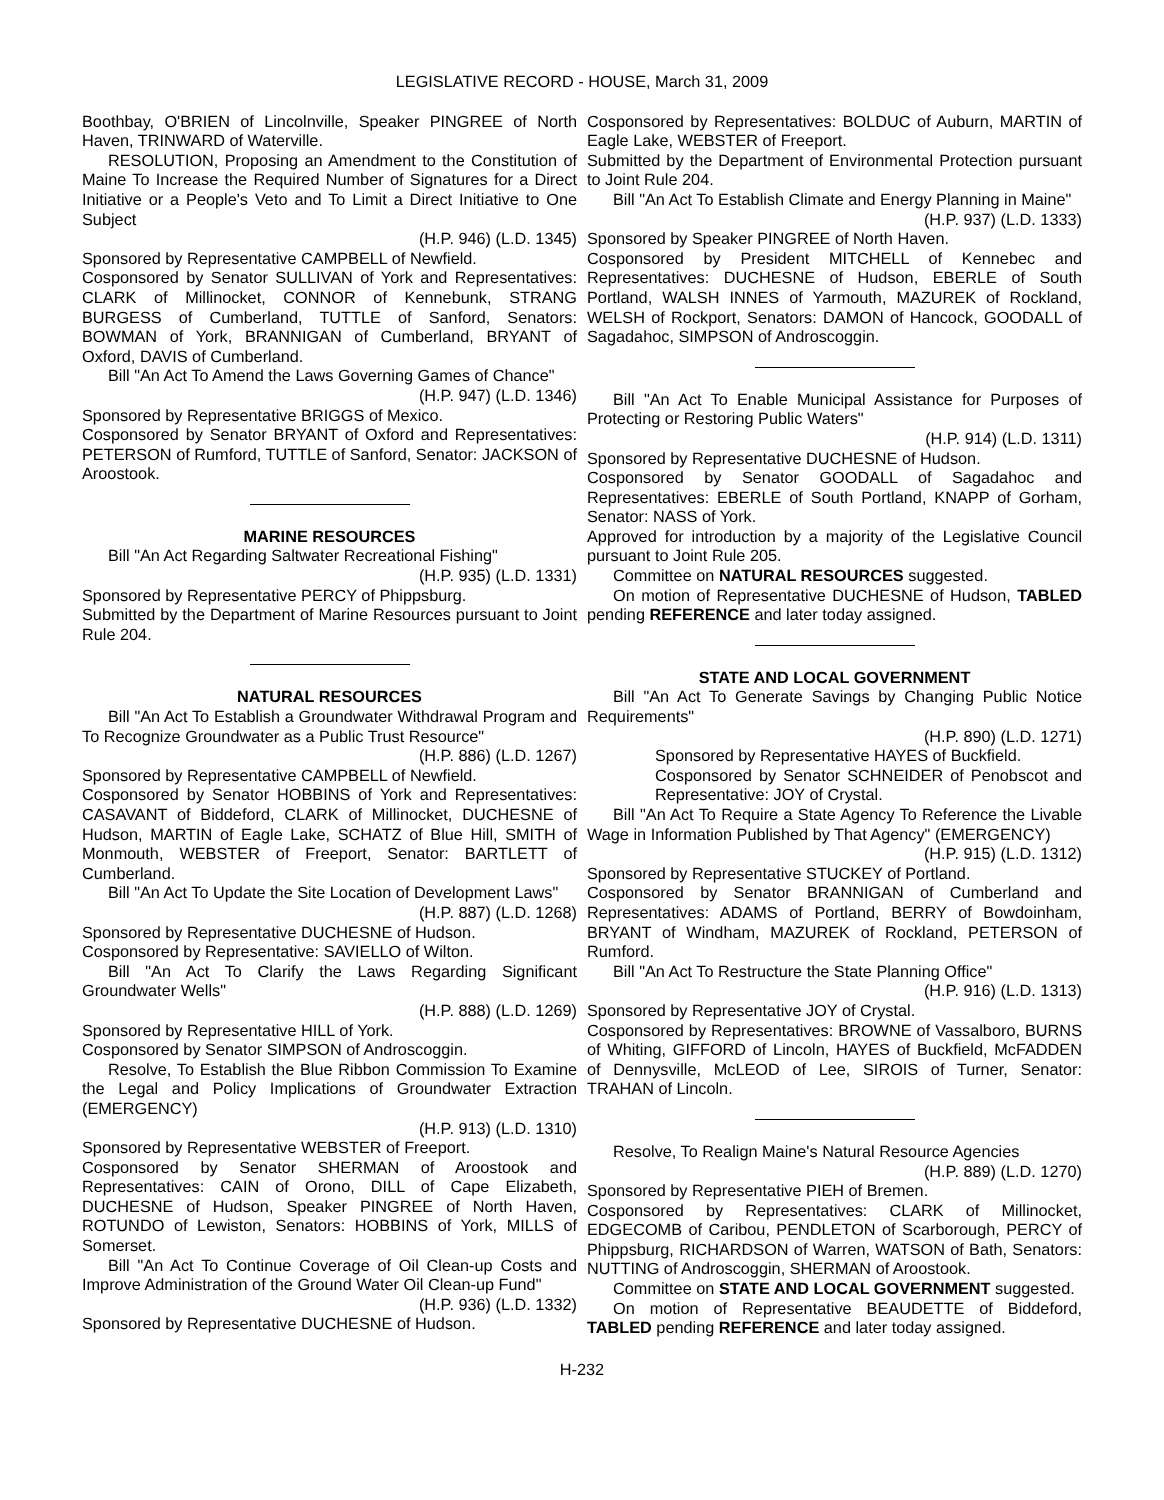LEGISLATIVE RECORD - HOUSE, March 31, 2009
Boothbay, O'BRIEN of Lincolnville, Speaker PINGREE of North Haven, TRINWARD of Waterville.
RESOLUTION, Proposing an Amendment to the Constitution of Maine To Increase the Required Number of Signatures for a Direct Initiative or a People's Veto and To Limit a Direct Initiative to One Subject
(H.P. 946) (L.D. 1345)
Sponsored by Representative CAMPBELL of Newfield.
Cosponsored by Senator SULLIVAN of York and Representatives: CLARK of Millinocket, CONNOR of Kennebunk, STRANG BURGESS of Cumberland, TUTTLE of Sanford, Senators: BOWMAN of York, BRANNIGAN of Cumberland, BRYANT of Oxford, DAVIS of Cumberland.
Bill "An Act To Amend the Laws Governing Games of Chance"
(H.P. 947) (L.D. 1346)
Sponsored by Representative BRIGGS of Mexico.
Cosponsored by Senator BRYANT of Oxford and Representatives: PETERSON of Rumford, TUTTLE of Sanford, Senator: JACKSON of Aroostook.
MARINE RESOURCES
Bill "An Act Regarding Saltwater Recreational Fishing"
(H.P. 935) (L.D. 1331)
Sponsored by Representative PERCY of Phippsburg.
Submitted by the Department of Marine Resources pursuant to Joint Rule 204.
NATURAL RESOURCES
Bill "An Act To Establish a Groundwater Withdrawal Program and To Recognize Groundwater as a Public Trust Resource"
(H.P. 886) (L.D. 1267)
Sponsored by Representative CAMPBELL of Newfield.
Cosponsored by Senator HOBBINS of York and Representatives: CASAVANT of Biddeford, CLARK of Millinocket, DUCHESNE of Hudson, MARTIN of Eagle Lake, SCHATZ of Blue Hill, SMITH of Monmouth, WEBSTER of Freeport, Senator: BARTLETT of Cumberland.
Bill "An Act To Update the Site Location of Development Laws"
(H.P. 887) (L.D. 1268)
Sponsored by Representative DUCHESNE of Hudson.
Cosponsored by Representative: SAVIELLO of Wilton.
Bill "An Act To Clarify the Laws Regarding Significant Groundwater Wells"
(H.P. 888) (L.D. 1269)
Sponsored by Representative HILL of York.
Cosponsored by Senator SIMPSON of Androscoggin.
Resolve, To Establish the Blue Ribbon Commission To Examine the Legal and Policy Implications of Groundwater Extraction (EMERGENCY)
(H.P. 913) (L.D. 1310)
Sponsored by Representative WEBSTER of Freeport.
Cosponsored by Senator SHERMAN of Aroostook and Representatives: CAIN of Orono, DILL of Cape Elizabeth, DUCHESNE of Hudson, Speaker PINGREE of North Haven, ROTUNDO of Lewiston, Senators: HOBBINS of York, MILLS of Somerset.
Bill "An Act To Continue Coverage of Oil Clean-up Costs and Improve Administration of the Ground Water Oil Clean-up Fund"
(H.P. 936) (L.D. 1332)
Sponsored by Representative DUCHESNE of Hudson.
Cosponsored by Representatives: BOLDUC of Auburn, MARTIN of Eagle Lake, WEBSTER of Freeport.
Submitted by the Department of Environmental Protection pursuant to Joint Rule 204.
Bill "An Act To Establish Climate and Energy Planning in Maine"
(H.P. 937) (L.D. 1333)
Sponsored by Speaker PINGREE of North Haven.
Cosponsored by President MITCHELL of Kennebec and Representatives: DUCHESNE of Hudson, EBERLE of South Portland, WALSH INNES of Yarmouth, MAZUREK of Rockland, WELSH of Rockport, Senators: DAMON of Hancock, GOODALL of Sagadahoc, SIMPSON of Androscoggin.
Bill "An Act To Enable Municipal Assistance for Purposes of Protecting or Restoring Public Waters"
(H.P. 914) (L.D. 1311)
Sponsored by Representative DUCHESNE of Hudson.
Cosponsored by Senator GOODALL of Sagadahoc and Representatives: EBERLE of South Portland, KNAPP of Gorham, Senator: NASS of York.
Approved for introduction by a majority of the Legislative Council pursuant to Joint Rule 205.
Committee on NATURAL RESOURCES suggested.
On motion of Representative DUCHESNE of Hudson, TABLED pending REFERENCE and later today assigned.
STATE AND LOCAL GOVERNMENT
Bill "An Act To Generate Savings by Changing Public Notice Requirements"
(H.P. 890) (L.D. 1271)
Sponsored by Representative HAYES of Buckfield.
Cosponsored by Senator SCHNEIDER of Penobscot and Representative: JOY of Crystal.
Bill "An Act To Require a State Agency To Reference the Livable Wage in Information Published by That Agency" (EMERGENCY)
(H.P. 915) (L.D. 1312)
Sponsored by Representative STUCKEY of Portland.
Cosponsored by Senator BRANNIGAN of Cumberland and Representatives: ADAMS of Portland, BERRY of Bowdoinham, BRYANT of Windham, MAZUREK of Rockland, PETERSON of Rumford.
Bill "An Act To Restructure the State Planning Office"
(H.P. 916) (L.D. 1313)
Sponsored by Representative JOY of Crystal.
Cosponsored by Representatives: BROWNE of Vassalboro, BURNS of Whiting, GIFFORD of Lincoln, HAYES of Buckfield, McFADDEN of Dennysville, McLEOD of Lee, SIROIS of Turner, Senator: TRAHAN of Lincoln.
Resolve, To Realign Maine's Natural Resource Agencies
(H.P. 889) (L.D. 1270)
Sponsored by Representative PIEH of Bremen.
Cosponsored by Representatives: CLARK of Millinocket, EDGECOMB of Caribou, PENDLETON of Scarborough, PERCY of Phippsburg, RICHARDSON of Warren, WATSON of Bath, Senators: NUTTING of Androscoggin, SHERMAN of Aroostook.
Committee on STATE AND LOCAL GOVERNMENT suggested.
On motion of Representative BEAUDETTE of Biddeford, TABLED pending REFERENCE and later today assigned.
H-232